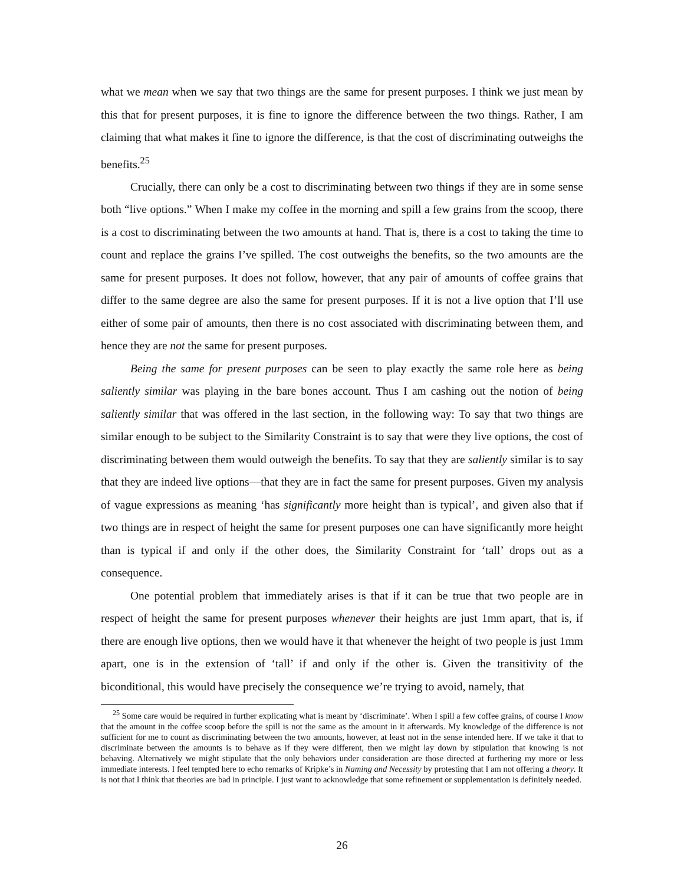what we mean when we say that two things are the same for present purposes. I think we just mean by this that for present purposes, it is fine to ignore the difference between the two things. Rather, I am claiming that what makes it fine to ignore the difference, is that the cost of discriminating outweighs the benefits.<sup>25</sup>
Crucially, there can only be a cost to discriminating between two things if they are in some sense both “live options.” When I make my coffee in the morning and spill a few grains from the scoop, there is a cost to discriminating between the two amounts at hand. That is, there is a cost to taking the time to count and replace the grains I’ve spilled. The cost outweighs the benefits, so the two amounts are the same for present purposes. It does not follow, however, that any pair of amounts of coffee grains that differ to the same degree are also the same for present purposes. If it is not a live option that I’ll use either of some pair of amounts, then there is no cost associated with discriminating between them, and hence they are not the same for present purposes.
Being the same for present purposes can be seen to play exactly the same role here as being saliently similar was playing in the bare bones account. Thus I am cashing out the notion of being saliently similar that was offered in the last section, in the following way: To say that two things are similar enough to be subject to the Similarity Constraint is to say that were they live options, the cost of discriminating between them would outweigh the benefits. To say that they are saliently similar is to say that they are indeed live options—that they are in fact the same for present purposes. Given my analysis of vague expressions as meaning ‘has significantly more height than is typical’, and given also that if two things are in respect of height the same for present purposes one can have significantly more height than is typical if and only if the other does, the Similarity Constraint for ‘tall’ drops out as a consequence.
One potential problem that immediately arises is that if it can be true that two people are in respect of height the same for present purposes whenever their heights are just 1mm apart, that is, if there are enough live options, then we would have it that whenever the height of two people is just 1mm apart, one is in the extension of ‘tall’ if and only if the other is. Given the transitivity of the biconditional, this would have precisely the consequence we’re trying to avoid, namely, that
<sup>25</sup> Some care would be required in further explicating what is meant by ‘discriminate’. When I spill a few coffee grains, of course I know that the amount in the coffee scoop before the spill is not the same as the amount in it afterwards. My knowledge of the difference is not sufficient for me to count as discriminating between the two amounts, however, at least not in the sense intended here. If we take it that to discriminate between the amounts is to behave as if they were different, then we might lay down by stipulation that knowing is not behaving. Alternatively we might stipulate that the only behaviors under consideration are those directed at furthering my more or less immediate interests. I feel tempted here to echo remarks of Kripke’s in Naming and Necessity by protesting that I am not offering a theory. It is not that I think that theories are bad in principle. I just want to acknowledge that some refinement or supplementation is definitely needed.
26